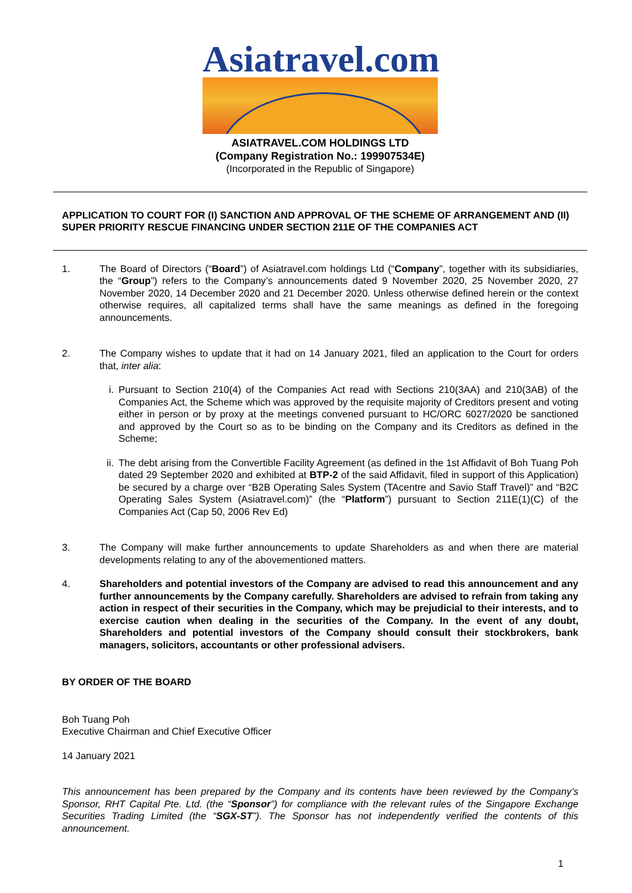Asiatravel.com
ASIATRAVEL.COM HOLDINGS LTD
(Company Registration No.: 199907534E)
(Incorporated in the Republic of Singapore)
APPLICATION TO COURT FOR (I) SANCTION AND APPROVAL OF THE SCHEME OF ARRANGEMENT AND (II) SUPER PRIORITY RESCUE FINANCING UNDER SECTION 211E OF THE COMPANIES ACT
1. The Board of Directors (“Board”) of Asiatravel.com holdings Ltd (“Company”, together with its subsidiaries, the “Group”) refers to the Company’s announcements dated 9 November 2020, 25 November 2020, 27 November 2020, 14 December 2020 and 21 December 2020. Unless otherwise defined herein or the context otherwise requires, all capitalized terms shall have the same meanings as defined in the foregoing announcements.
2. The Company wishes to update that it had on 14 January 2021, filed an application to the Court for orders that, inter alia:
i. Pursuant to Section 210(4) of the Companies Act read with Sections 210(3AA) and 210(3AB) of the Companies Act, the Scheme which was approved by the requisite majority of Creditors present and voting either in person or by proxy at the meetings convened pursuant to HC/ORC 6027/2020 be sanctioned and approved by the Court so as to be binding on the Company and its Creditors as defined in the Scheme;
ii. The debt arising from the Convertible Facility Agreement (as defined in the 1st Affidavit of Boh Tuang Poh dated 29 September 2020 and exhibited at BTP-2 of the said Affidavit, filed in support of this Application) be secured by a charge over “B2B Operating Sales System (TAcentre and Savio Staff Travel)” and “B2C Operating Sales System (Asiatravel.com)” (the “Platform”) pursuant to Section 211E(1)(C) of the Companies Act (Cap 50, 2006 Rev Ed)
3. The Company will make further announcements to update Shareholders as and when there are material developments relating to any of the abovementioned matters.
4. Shareholders and potential investors of the Company are advised to read this announcement and any further announcements by the Company carefully. Shareholders are advised to refrain from taking any action in respect of their securities in the Company, which may be prejudicial to their interests, and to exercise caution when dealing in the securities of the Company. In the event of any doubt, Shareholders and potential investors of the Company should consult their stockbrokers, bank managers, solicitors, accountants or other professional advisers.
BY ORDER OF THE BOARD
Boh Tuang Poh
Executive Chairman and Chief Executive Officer
14 January 2021
This announcement has been prepared by the Company and its contents have been reviewed by the Company’s Sponsor, RHT Capital Pte. Ltd. (the “Sponsor”) for compliance with the relevant rules of the Singapore Exchange Securities Trading Limited (the “SGX-ST”). The Sponsor has not independently verified the contents of this announcement.
1